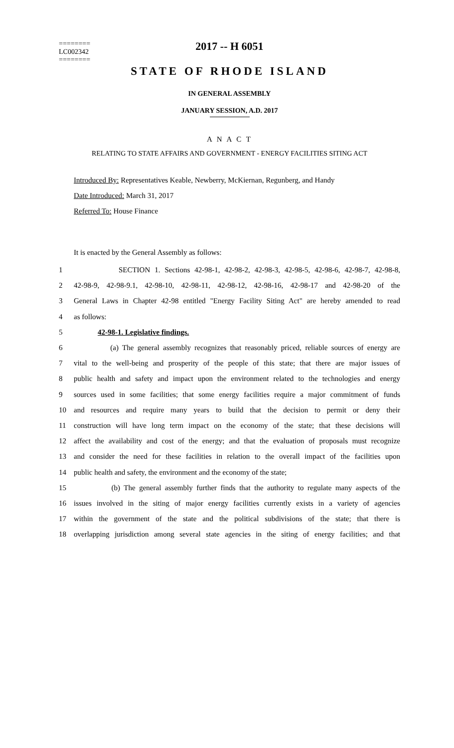========
LC002342
========
2017 -- H 6051
STATE OF RHODE ISLAND
IN GENERAL ASSEMBLY
JANUARY SESSION, A.D. 2017
A N A C T
RELATING TO STATE AFFAIRS AND GOVERNMENT - ENERGY FACILITIES SITING ACT
Introduced By: Representatives Keable, Newberry, McKiernan, Regunberg, and Handy
Date Introduced: March 31, 2017
Referred To: House Finance
It is enacted by the General Assembly as follows:
1 SECTION 1. Sections 42-98-1, 42-98-2, 42-98-3, 42-98-5, 42-98-6, 42-98-7, 42-98-8,
2 42-98-9, 42-98-9.1, 42-98-10, 42-98-11, 42-98-12, 42-98-16, 42-98-17 and 42-98-20 of the
3 General Laws in Chapter 42-98 entitled "Energy Facility Siting Act" are hereby amended to read
4 as follows:
5 42-98-1. Legislative findings.
6 (a) The general assembly recognizes that reasonably priced, reliable sources of energy are
7 vital to the well-being and prosperity of the people of this state; that there are major issues of
8 public health and safety and impact upon the environment related to the technologies and energy
9 sources used in some facilities; that some energy facilities require a major commitment of funds
10 and resources and require many years to build that the decision to permit or deny their
11 construction will have long term impact on the economy of the state; that these decisions will
12 affect the availability and cost of the energy; and that the evaluation of proposals must recognize
13 and consider the need for these facilities in relation to the overall impact of the facilities upon
14 public health and safety, the environment and the economy of the state;
15 (b) The general assembly further finds that the authority to regulate many aspects of the
16 issues involved in the siting of major energy facilities currently exists in a variety of agencies
17 within the government of the state and the political subdivisions of the state; that there is
18 overlapping jurisdiction among several state agencies in the siting of energy facilities; and that